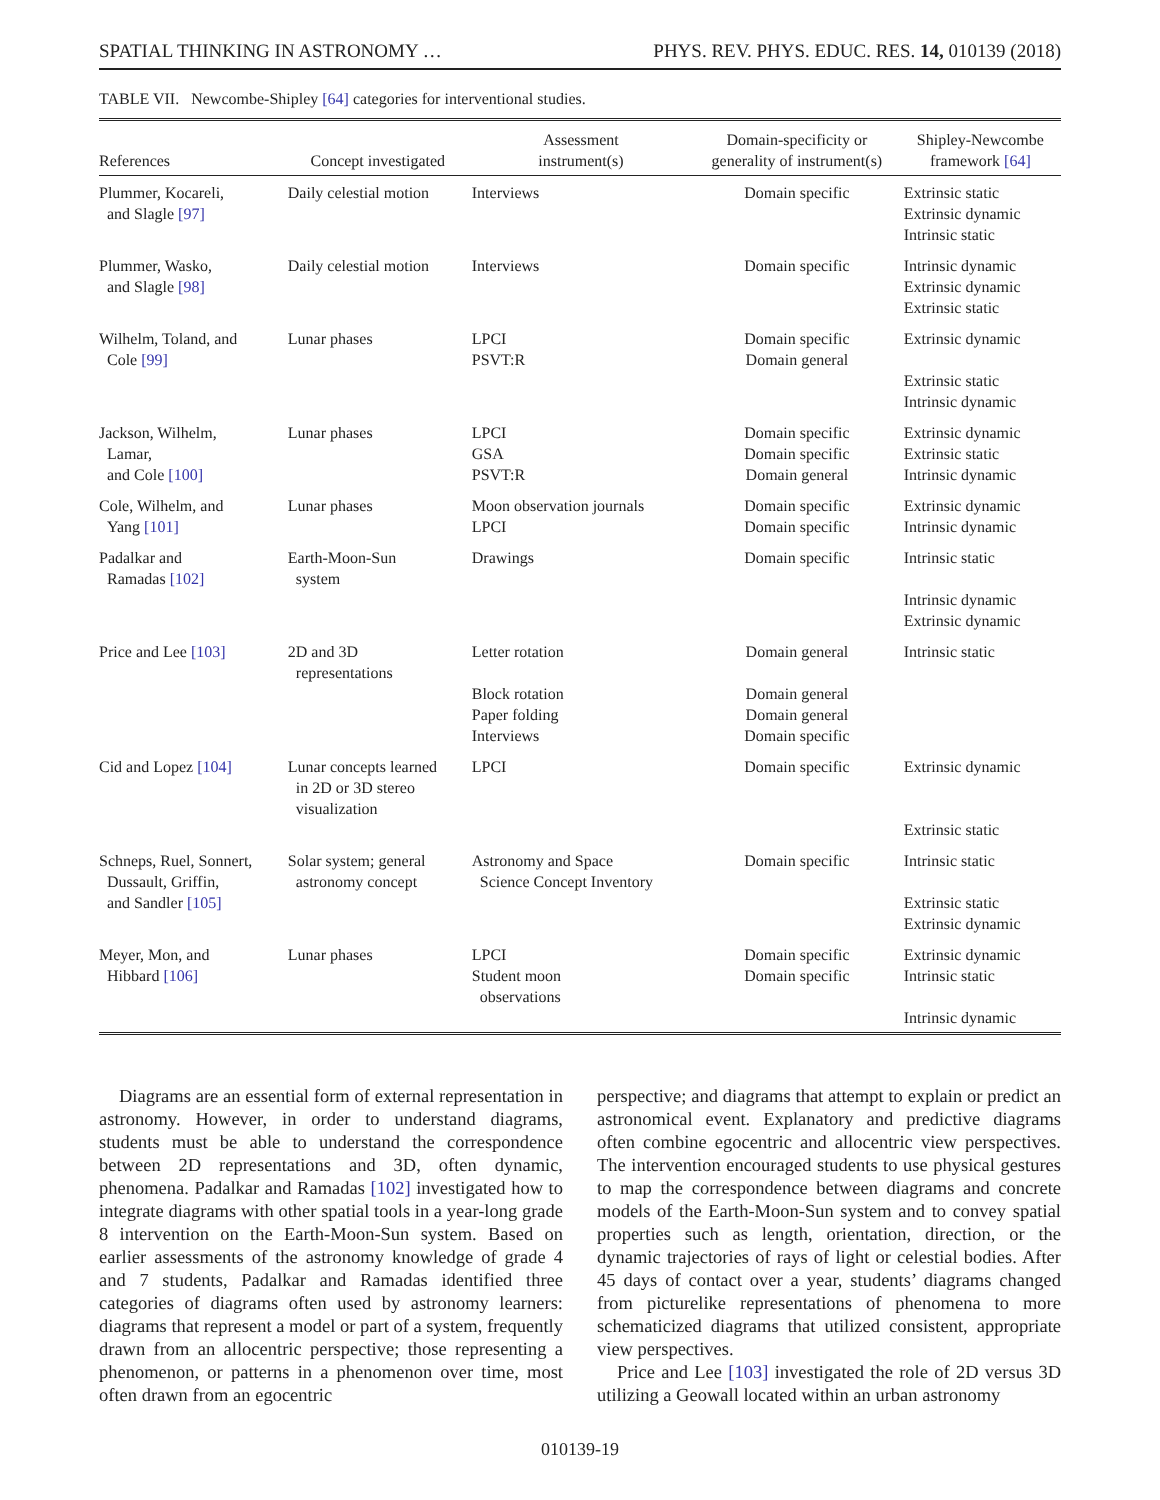SPATIAL THINKING IN ASTRONOMY … PHYS. REV. PHYS. EDUC. RES. 14, 010139 (2018)
TABLE VII. Newcombe-Shipley [64] categories for interventional studies.
| References | Concept investigated | Assessment instrument(s) | Domain-specificity or generality of instrument(s) | Shipley-Newcombe framework [64] |
| --- | --- | --- | --- | --- |
| Plummer, Kocareli, and Slagle [97] | Daily celestial motion | Interviews | Domain specific | Extrinsic static Extrinsic dynamic Intrinsic static |
| Plummer, Wasko, and Slagle [98] | Daily celestial motion | Interviews | Domain specific | Intrinsic dynamic Extrinsic dynamic Extrinsic static |
| Wilhelm, Toland, and Cole [99] | Lunar phases | LPCI PSVT:R | Domain specific Domain general | Extrinsic dynamic Extrinsic static Intrinsic dynamic |
| Jackson, Wilhelm, Lamar, and Cole [100] | Lunar phases | LPCI GSA PSVT:R | Domain specific Domain specific Domain general | Extrinsic dynamic Extrinsic static Intrinsic dynamic |
| Cole, Wilhelm, and Yang [101] | Lunar phases | Moon observation journals LPCI | Domain specific Domain specific | Extrinsic dynamic Intrinsic dynamic |
| Padalkar and Ramadas [102] | Earth-Moon-Sun system | Drawings | Domain specific | Intrinsic static Intrinsic dynamic Extrinsic dynamic |
| Price and Lee [103] | 2D and 3D representations | Letter rotation Block rotation Paper folding Interviews | Domain general Domain general Domain general Domain specific | Intrinsic static |
| Cid and Lopez [104] | Lunar concepts learned in 2D or 3D stereo visualization | LPCI | Domain specific | Extrinsic dynamic Extrinsic static |
| Schneps, Ruel, Sonnert, Dussault, Griffin, and Sandler [105] | Solar system; general astronomy concept | Astronomy and Space Science Concept Inventory | Domain specific | Intrinsic static Extrinsic static Extrinsic dynamic |
| Meyer, Mon, and Hibbard [106] | Lunar phases | LPCI Student moon observations | Domain specific Domain specific | Extrinsic dynamic Intrinsic static Intrinsic dynamic |
Diagrams are an essential form of external representation in astronomy. However, in order to understand diagrams, students must be able to understand the correspondence between 2D representations and 3D, often dynamic, phenomena. Padalkar and Ramadas [102] investigated how to integrate diagrams with other spatial tools in a year-long grade 8 intervention on the Earth-Moon-Sun system. Based on earlier assessments of the astronomy knowledge of grade 4 and 7 students, Padalkar and Ramadas identified three categories of diagrams often used by astronomy learners: diagrams that represent a model or part of a system, frequently drawn from an allocentric perspective; those representing a phenomenon, or patterns in a phenomenon over time, most often drawn from an egocentric
perspective; and diagrams that attempt to explain or predict an astronomical event. Explanatory and predictive diagrams often combine egocentric and allocentric view perspectives. The intervention encouraged students to use physical gestures to map the correspondence between diagrams and concrete models of the Earth-Moon-Sun system and to convey spatial properties such as length, orientation, direction, or the dynamic trajectories of rays of light or celestial bodies. After 45 days of contact over a year, students’ diagrams changed from picturelike representations of phenomena to more schematicized diagrams that utilized consistent, appropriate view perspectives.
Price and Lee [103] investigated the role of 2D versus 3D utilizing a Geowall located within an urban astronomy
010139-19